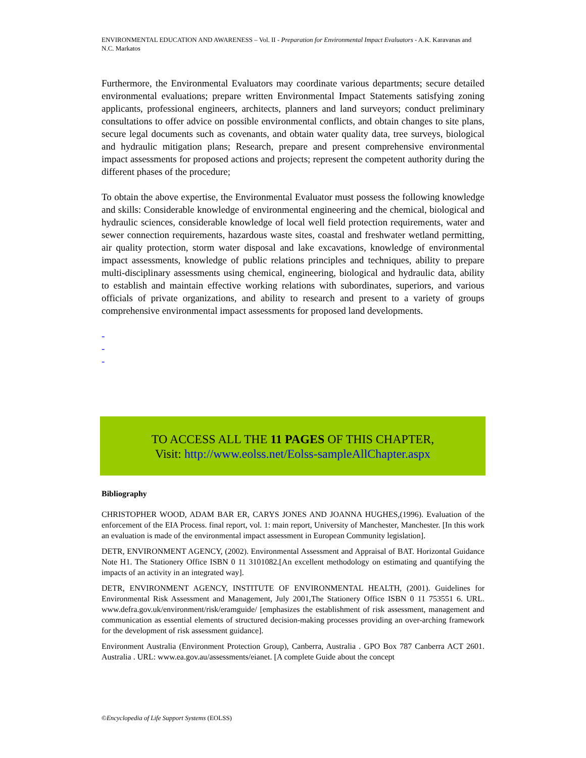ENVIRONMENTAL EDUCATION AND AWARENESS – Vol. II - Preparation for Environmental Impact Evaluators - A.K. Karavanas and N.C. Markatos
Furthermore, the Environmental Evaluators may coordinate various departments; secure detailed environmental evaluations; prepare written Environmental Impact Statements satisfying zoning applicants, professional engineers, architects, planners and land surveyors; conduct preliminary consultations to offer advice on possible environmental conflicts, and obtain changes to site plans, secure legal documents such as covenants, and obtain water quality data, tree surveys, biological and hydraulic mitigation plans; Research, prepare and present comprehensive environmental impact assessments for proposed actions and projects; represent the competent authority during the different phases of the procedure;
To obtain the above expertise, the Environmental Evaluator must possess the following knowledge and skills: Considerable knowledge of environmental engineering and the chemical, biological and hydraulic sciences, considerable knowledge of local well field protection requirements, water and sewer connection requirements, hazardous waste sites, coastal and freshwater wetland permitting, air quality protection, storm water disposal and lake excavations, knowledge of environmental impact assessments, knowledge of public relations principles and techniques, ability to prepare multi-disciplinary assessments using chemical, engineering, biological and hydraulic data, ability to establish and maintain effective working relations with subordinates, superiors, and various officials of private organizations, and ability to research and present to a variety of groups comprehensive environmental impact assessments for proposed land developments.
-
-
-
TO ACCESS ALL THE 11 PAGES OF THIS CHAPTER,
Visit: http://www.eolss.net/Eolss-sampleAllChapter.aspx
Bibliography
CHRISTOPHER WOOD, ADAM BAR ER, CARYS JONES AND JOANNA HUGHES,(1996). Evaluation of the enforcement of the EIA Process. final report, vol. 1: main report, University of Manchester, Manchester. [In this work an evaluation is made of the environmental impact assessment in European Community legislation].
DETR, ENVIRONMENT AGENCY, (2002). Environmental Assessment and Appraisal of BAT. Horizontal Guidance Note H1. The Stationery Office ISBN 0 11 3101082.[An excellent methodology on estimating and quantifying the impacts of an activity in an integrated way].
DETR, ENVIRONMENT AGENCY, INSTITUTE OF ENVIRONMENTAL HEALTH, (2001). Guidelines for Environmental Risk Assessment and Management, July 2001,The Stationery Office ISBN 0 11 753551 6. URL. www.defra.gov.uk/environment/risk/eramguide/ [emphasizes the establishment of risk assessment, management and communication as essential elements of structured decision-making processes providing an over-arching framework for the development of risk assessment guidance].
Environment Australia (Environment Protection Group), Canberra, Australia . GPO Box 787 Canberra ACT 2601. Australia . URL: www.ea.gov.au/assessments/eianet. [A complete Guide about the concept
©Encyclopedia of Life Support Systems (EOLSS)